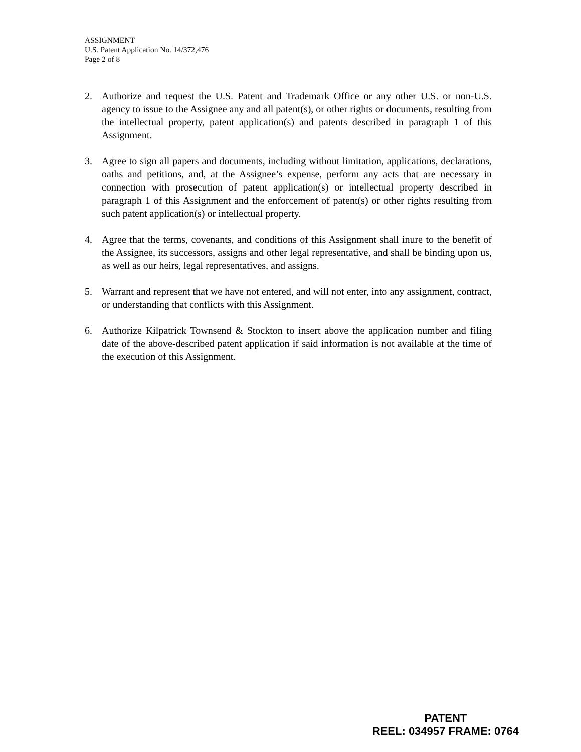ASSIGNMENT
U.S. Patent Application No. 14/372,476
Page 2 of 8
2. Authorize and request the U.S. Patent and Trademark Office or any other U.S. or non-U.S. agency to issue to the Assignee any and all patent(s), or other rights or documents, resulting from the intellectual property, patent application(s) and patents described in paragraph 1 of this Assignment.
3. Agree to sign all papers and documents, including without limitation, applications, declarations, oaths and petitions, and, at the Assignee’s expense, perform any acts that are necessary in connection with prosecution of patent application(s) or intellectual property described in paragraph 1 of this Assignment and the enforcement of patent(s) or other rights resulting from such patent application(s) or intellectual property.
4. Agree that the terms, covenants, and conditions of this Assignment shall inure to the benefit of the Assignee, its successors, assigns and other legal representative, and shall be binding upon us, as well as our heirs, legal representatives, and assigns.
5. Warrant and represent that we have not entered, and will not enter, into any assignment, contract, or understanding that conflicts with this Assignment.
6. Authorize Kilpatrick Townsend & Stockton to insert above the application number and filing date of the above-described patent application if said information is not available at the time of the execution of this Assignment.
PATENT
REEL: 034957 FRAME: 0764